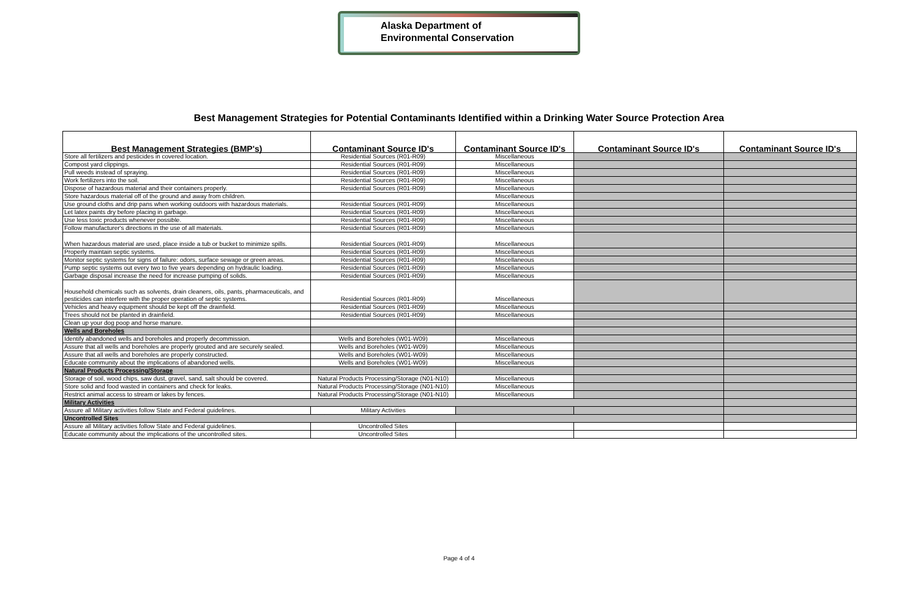Alaska Department of
Environmental Conservation
Best Management Strategies for Potential Contaminants Identified within a Drinking Water Source Protection Area
| Best Management Strategies (BMP's) | Contaminant Source ID's | Contaminant Source ID's | Contaminant Source ID's | Contaminant Source ID's |
| --- | --- | --- | --- | --- |
| Store all fertilizers and pesticides in covered location. | Residential Sources (R01-R09) | Miscellaneous | | |
| Compost yard clippings. | Residential Sources (R01-R09) | Miscellaneous | | |
| Pull weeds instead of spraying. | Residential Sources (R01-R09) | Miscellaneous | | |
| Work fertilizers into the soil. | Residential Sources (R01-R09) | Miscellaneous | | |
| Dispose of hazardous material and their containers properly. | Residential Sources (R01-R09) | Miscellaneous | | |
| Store hazardous material off of the ground and away from children. | | Miscellaneous | | |
| Use ground cloths and drip pans when working outdoors with hazardous materials. | Residential Sources (R01-R09) | Miscellaneous | | |
| Let latex paints dry before placing in garbage. | Residential Sources (R01-R09) | Miscellaneous | | |
| Use less toxic products whenever possible. | Residential Sources (R01-R09) | Miscellaneous | | |
| Follow manufacturer's directions in the use of all materials. | Residential Sources (R01-R09) | Miscellaneous | | |
| When hazardous material are used, place inside a tub or bucket to minimize spills. | Residential Sources (R01-R09) | Miscellaneous | | |
| Properly maintain septic systems. | Residential Sources (R01-R09) | Miscellaneous | | |
| Monitor septic systems for signs of failure: odors, surface sewage or green areas. | Residential Sources (R01-R09) | Miscellaneous | | |
| Pump septic systems out every two to five years depending on hydraulic loading. | Residential Sources (R01-R09) | Miscellaneous | | |
| Garbage disposal increase the need for increase pumping of solids. | Residential Sources (R01-R09) | Miscellaneous | | |
| Household chemicals such as solvents, drain cleaners, oils, pants, pharmaceuticals, and pesticides can interfere with the proper operation of septic systems. | Residential Sources (R01-R09) | Miscellaneous | | |
| Vehicles and heavy equipment should be kept off the drainfield. | Residential Sources (R01-R09) | Miscellaneous | | |
| Trees should not be planted in drainfield. | Residential Sources (R01-R09) | Miscellaneous | | |
| Clean up your dog poop and horse manure. | | | | |
| Wells and Boreholes | | | | |
| Identify abandoned wells and boreholes and properly decommission. | Wells and Boreholes (W01-W09) | Miscellaneous | | |
| Assure that all wells and boreholes are properly grouted and are securely sealed. | Wells and Boreholes (W01-W09) | Miscellaneous | | |
| Assure that all wells and boreholes are properly constructed. | Wells and Boreholes (W01-W09) | Miscellaneous | | |
| Educate community about the implications of abandoned wells. | Wells and Boreholes (W01-W09) | Miscellaneous | | |
| Natural Products Processing/Storage | | | | |
| Storage of soil, wood chips, saw dust, gravel, sand, salt should be covered. | Natural Products Processing/Storage (N01-N10) | Miscellaneous | | |
| Store solid and food wasted in containers and check for leaks. | Natural Products Processing/Storage (N01-N10) | Miscellaneous | | |
| Restrict animal access to stream or lakes by fences. | Natural Products Processing/Storage (N01-N10) | Miscellaneous | | |
| Military Activities | | | | |
| Assure all Military activities follow State and Federal guidelines. | Military Activities | | | |
| Uncontrolled Sites | | | | |
| Assure all Military activities follow State and Federal guidelines. | Uncontrolled Sites | | | |
| Educate community about the implications of the uncontrolled sites. | Uncontrolled Sites | | | |
Page 4 of 4